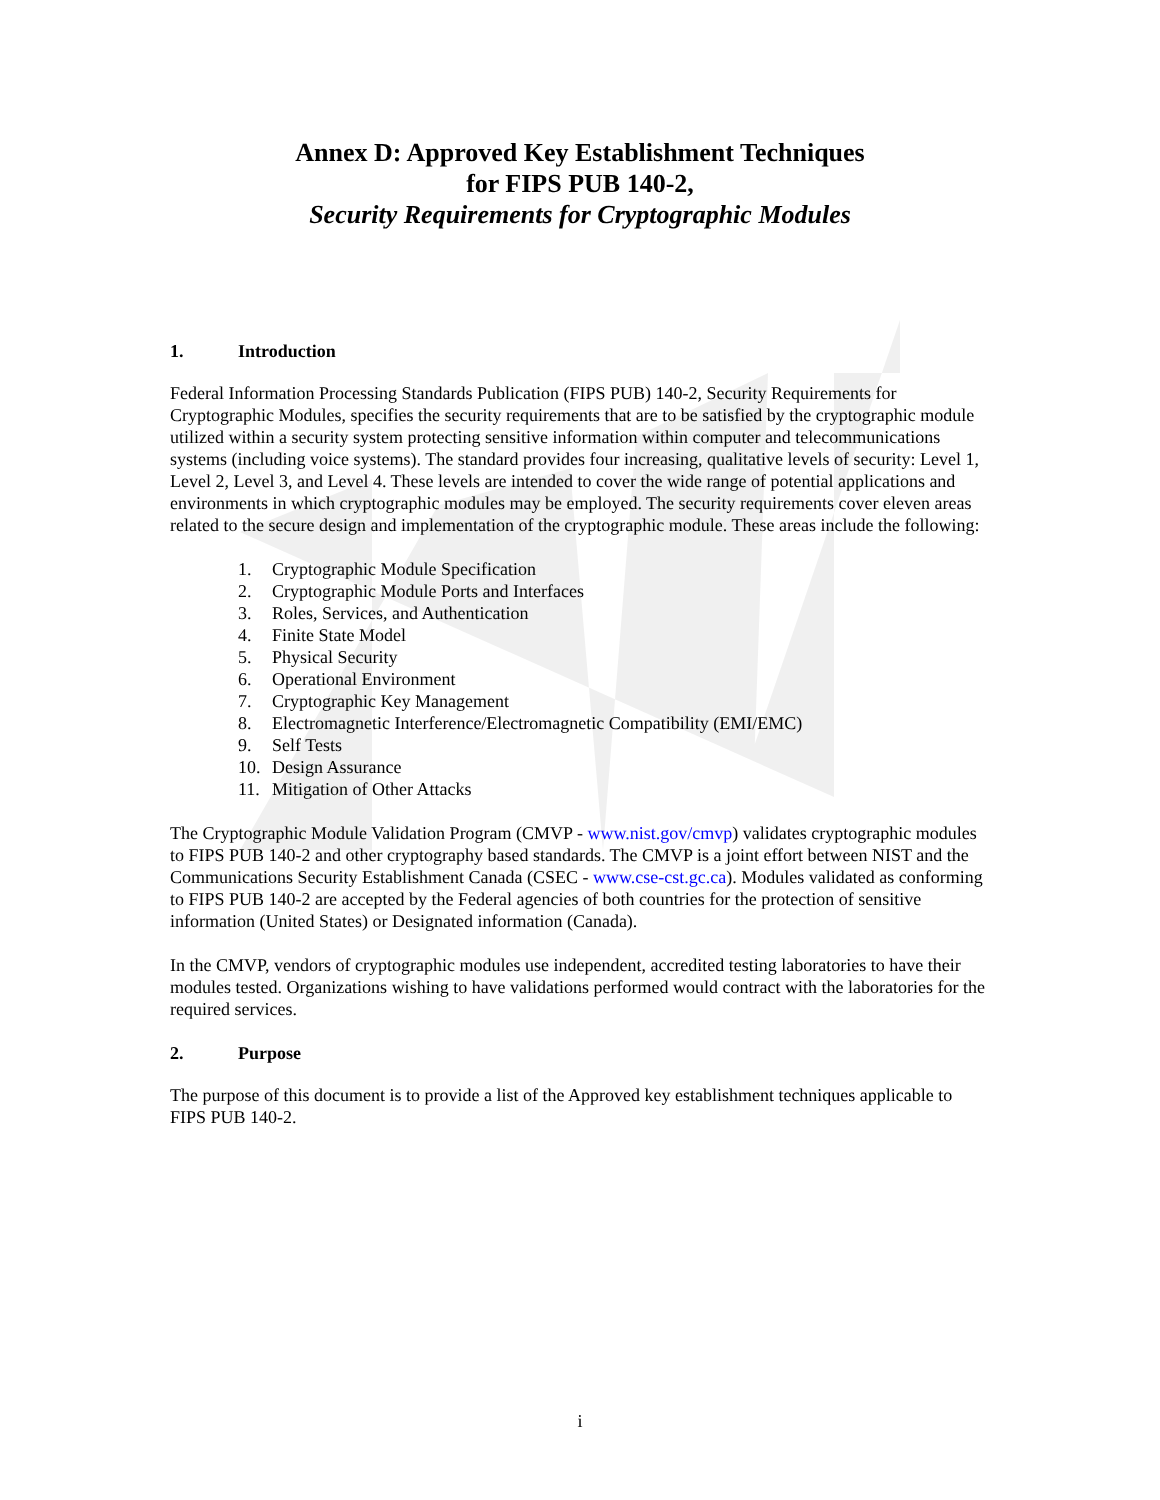Annex D: Approved Key Establishment Techniques
for FIPS PUB 140-2,
Security Requirements for Cryptographic Modules
1. Introduction
Federal Information Processing Standards Publication (FIPS PUB) 140-2, Security Requirements for Cryptographic Modules, specifies the security requirements that are to be satisfied by the cryptographic module utilized within a security system protecting sensitive information within computer and telecommunications systems (including voice systems). The standard provides four increasing, qualitative levels of security: Level 1, Level 2, Level 3, and Level 4. These levels are intended to cover the wide range of potential applications and environments in which cryptographic modules may be employed. The security requirements cover eleven areas related to the secure design and implementation of the cryptographic module. These areas include the following:
1. Cryptographic Module Specification
2. Cryptographic Module Ports and Interfaces
3. Roles, Services, and Authentication
4. Finite State Model
5. Physical Security
6. Operational Environment
7. Cryptographic Key Management
8. Electromagnetic Interference/Electromagnetic Compatibility (EMI/EMC)
9. Self Tests
10. Design Assurance
11. Mitigation of Other Attacks
The Cryptographic Module Validation Program (CMVP - www.nist.gov/cmvp) validates cryptographic modules to FIPS PUB 140-2 and other cryptography based standards. The CMVP is a joint effort between NIST and the Communications Security Establishment Canada (CSEC - www.cse-cst.gc.ca). Modules validated as conforming to FIPS PUB 140-2 are accepted by the Federal agencies of both countries for the protection of sensitive information (United States) or Designated information (Canada).
In the CMVP, vendors of cryptographic modules use independent, accredited testing laboratories to have their modules tested. Organizations wishing to have validations performed would contract with the laboratories for the required services.
2. Purpose
The purpose of this document is to provide a list of the Approved key establishment techniques applicable to FIPS PUB 140-2.
i